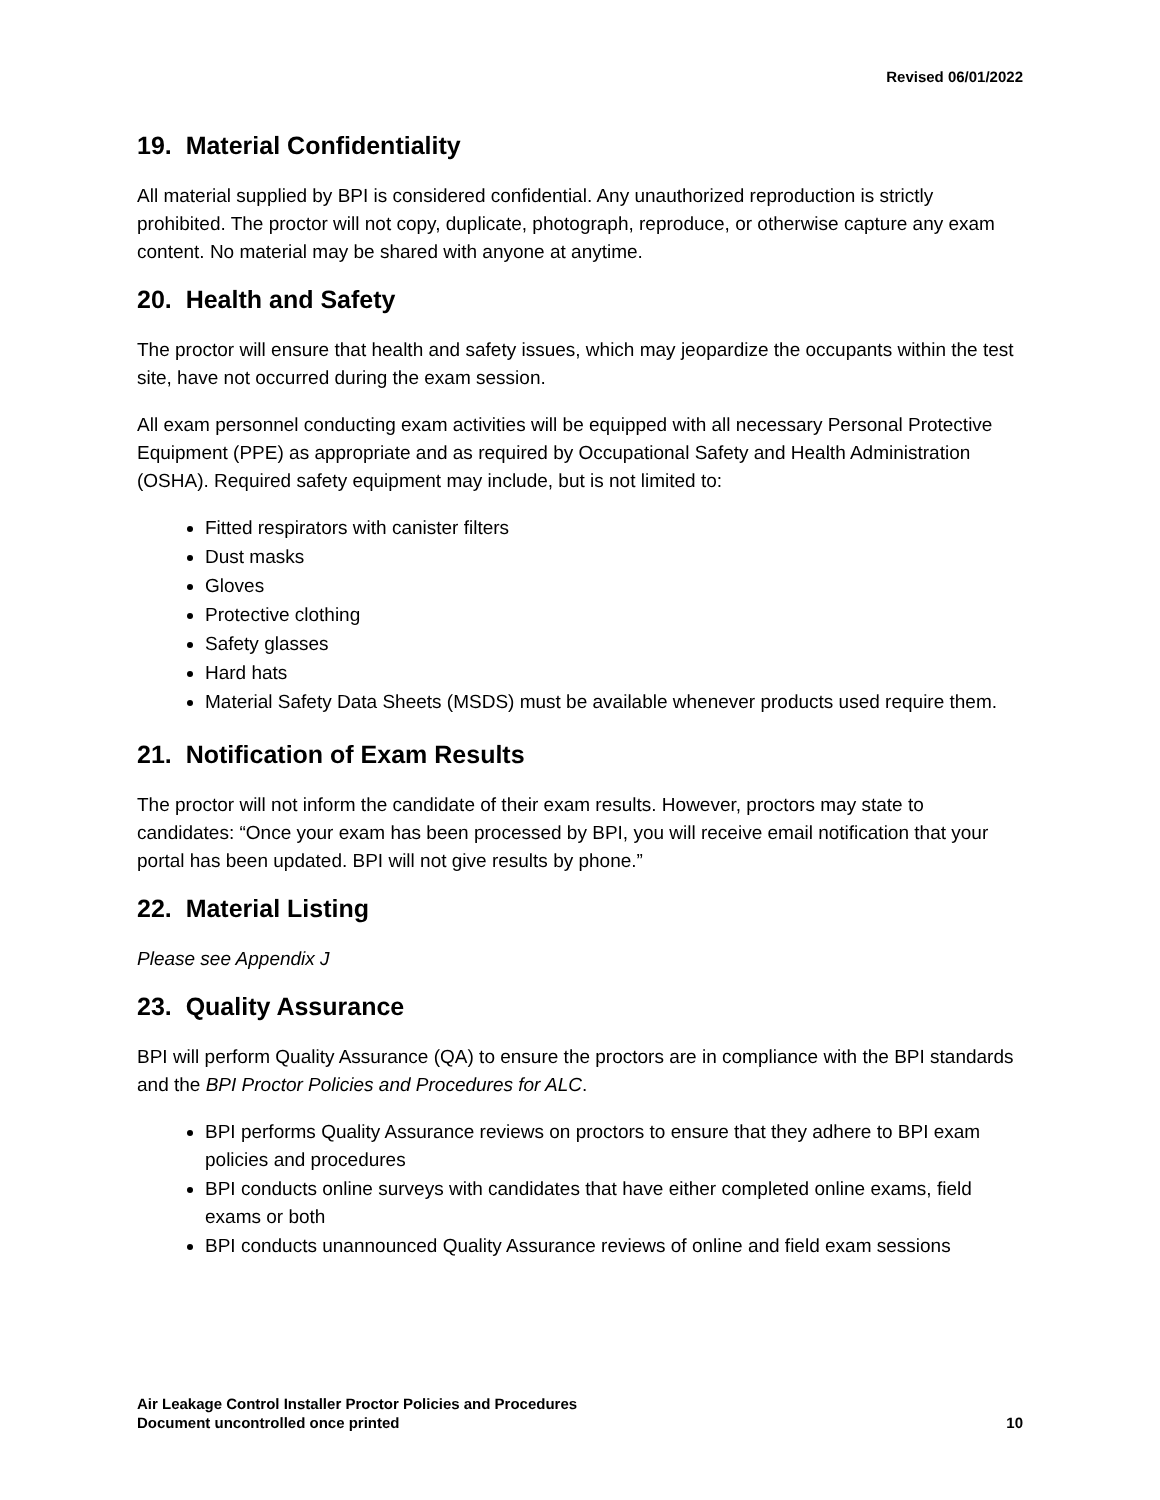Revised 06/01/2022
19. Material Confidentiality
All material supplied by BPI is considered confidential. Any unauthorized reproduction is strictly prohibited. The proctor will not copy, duplicate, photograph, reproduce, or otherwise capture any exam content. No material may be shared with anyone at anytime.
20. Health and Safety
The proctor will ensure that health and safety issues, which may jeopardize the occupants within the test site, have not occurred during the exam session.
All exam personnel conducting exam activities will be equipped with all necessary Personal Protective Equipment (PPE) as appropriate and as required by Occupational Safety and Health Administration (OSHA). Required safety equipment may include, but is not limited to:
Fitted respirators with canister filters
Dust masks
Gloves
Protective clothing
Safety glasses
Hard hats
Material Safety Data Sheets (MSDS) must be available whenever products used require them.
21. Notification of Exam Results
The proctor will not inform the candidate of their exam results. However, proctors may state to candidates: “Once your exam has been processed by BPI, you will receive email notification that your portal has been updated. BPI will not give results by phone.”
22. Material Listing
Please see Appendix J
23. Quality Assurance
BPI will perform Quality Assurance (QA) to ensure the proctors are in compliance with the BPI standards and the BPI Proctor Policies and Procedures for ALC.
BPI performs Quality Assurance reviews on proctors to ensure that they adhere to BPI exam policies and procedures
BPI conducts online surveys with candidates that have either completed online exams, field exams or both
BPI conducts unannounced Quality Assurance reviews of online and field exam sessions
Air Leakage Control Installer Proctor Policies and Procedures
Document uncontrolled once printed
10